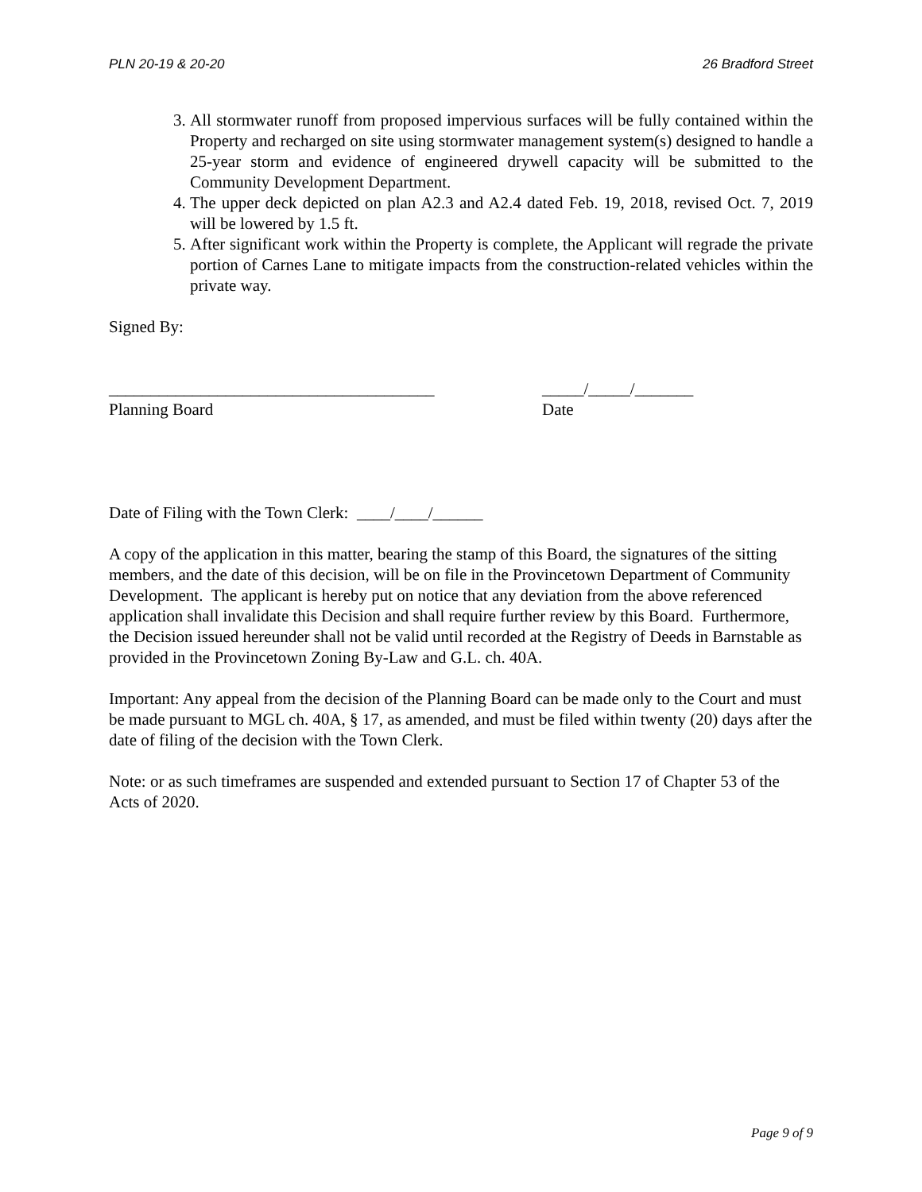PLN 20-19 & 20-20 26 Bradford Street
3. All stormwater runoff from proposed impervious surfaces will be fully contained within the Property and recharged on site using stormwater management system(s) designed to handle a 25-year storm and evidence of engineered drywell capacity will be submitted to the Community Development Department.
4. The upper deck depicted on plan A2.3 and A2.4 dated Feb. 19, 2018, revised Oct. 7, 2019 will be lowered by 1.5 ft.
5. After significant work within the Property is complete, the Applicant will regrade the private portion of Carnes Lane to mitigate impacts from the construction-related vehicles within the private way.
Signed By:
_______________________________________
Planning Board
_____/_____/_______
Date
Date of Filing with the Town Clerk: ____/____/______
A copy of the application in this matter, bearing the stamp of this Board, the signatures of the sitting members, and the date of this decision, will be on file in the Provincetown Department of Community Development. The applicant is hereby put on notice that any deviation from the above referenced application shall invalidate this Decision and shall require further review by this Board. Furthermore, the Decision issued hereunder shall not be valid until recorded at the Registry of Deeds in Barnstable as provided in the Provincetown Zoning By-Law and G.L. ch. 40A.
Important: Any appeal from the decision of the Planning Board can be made only to the Court and must be made pursuant to MGL ch. 40A, § 17, as amended, and must be filed within twenty (20) days after the date of filing of the decision with the Town Clerk.
Note: or as such timeframes are suspended and extended pursuant to Section 17 of Chapter 53 of the Acts of 2020.
Page 9 of 9